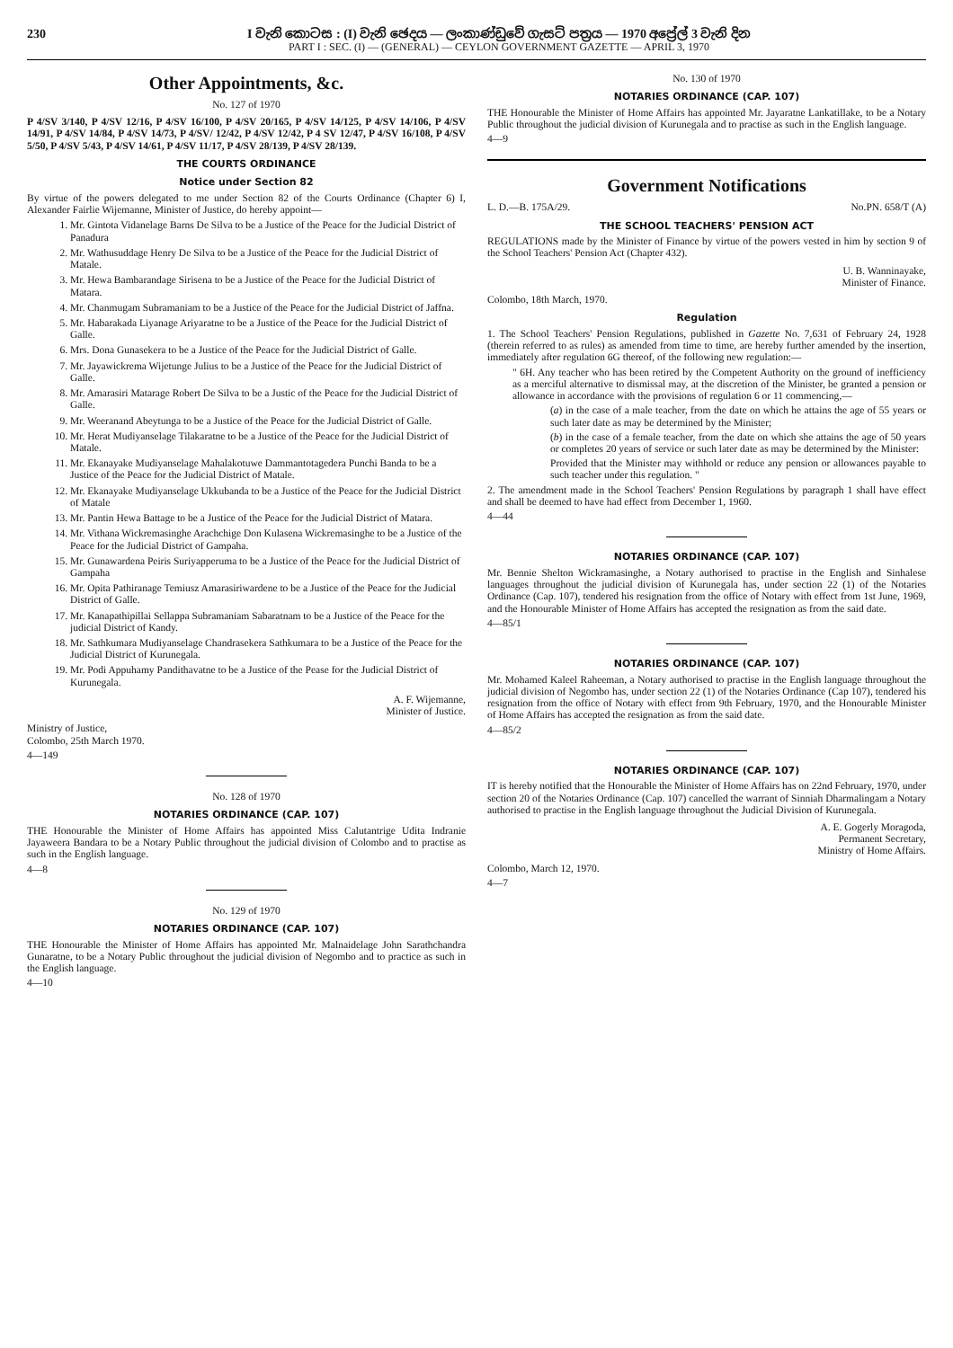230 I වැනි කොටස : (I) වැනි ඡෙදය — ලංකාණ්ඩුවේ ගැසට් පත්‍රය — 1970 අප්‍රේල් 3 වැනි දින
PART I : SEC. (I) — (GENERAL) — CEYLON GOVERNMENT GAZETTE — APRIL 3, 1970
Other Appointments, &c.
No. 127 of 1970
P 4/SV 3/140, P 4/SV 12/16, P 4/SV 16/100, P 4/SV 20/165, P 4/SV 14/125, P 4/SV 14/106, P 4/SV 14/91, P 4/SV 14/84, P 4/SV 14/73, P 4/SV/ 12/42, P 4/SV 12/42, P 4 SV 12/47, P 4/SV 16/108, P 4/SV 5/50, P 4/SV 5/43, P 4/SV 14/61, P 4/SV 11/17, P 4/SV 28/139, P 4/SV 28/139.
THE COURTS ORDINANCE
Notice under Section 82
By virtue of the powers delegated to me under Section 82 of the Courts Ordinance (Chapter 6) I, Alexander Fairlie Wijemanne, Minister of Justice, do hereby appoint—
1. Mr. Gintota Vidanelage Barns De Silva to be a Justice of the Peace for the Judicial District of Panadura
2. Mr. Wathusuddage Henry De Silva to be a Justice of the Peace for the Judicial District of Matale.
3. Mr. Hewa Bambarandage Sirisena to be a Justice of the Peace for the Judicial District of Matara.
4. Mr. Chanmugam Subramaniam to be a Justice of the Peace for the Judicial District of Jaffna.
5. Mr. Habarakada Liyanage Ariyaratne to be a Justice of the Peace for the Judicial District of Galle.
6. Mrs. Dona Gunasekera to be a Justice of the Peace for the Judicial District of Galle.
7. Mr. Jayawickrema Wijetunge Julius to be a Justice of the Peace for the Judicial District of Galle.
8. Mr. Amarasiri Matarage Robert De Silva to be a Justic of the Peace for the Judicial District of Galle.
9. Mr. Weeranand Abeytunga to be a Justice of the Peace for the Judicial District of Galle.
10. Mr. Herat Mudiyanselage Tilakaratne to be a Justice of the Peace for the Judicial District of Matale.
11. Mr. Ekanayake Mudiyanselage Mahalakotuwe Dammantotagedera Punchi Banda to be a Justice of the Peace for the Judicial District of Matale.
12. Mr. Ekanayake Mudiyanselage Ukkubanda to be a Justice of the Peace for the Judicial District of Matale
13. Mr. Pantin Hewa Battage to be a Justice of the Peace for the Judicial District of Matara.
14. Mr. Vithana Wickremasinghe Arachchige Don Kulasena Wickremasinghe to be a Justice of the Peace for the Judicial District of Gampaha.
15. Mr. Gunawardena Peiris Suriyapperuma to be a Justice of the Peace for the Judicial District of Gampaha
16. Mr. Opita Pathiranage Temiusz Amarasiriwardene to be a Justice of the Peace for the Judicial District of Galle.
17. Mr. Kanapathipillai Sellappa Subramaniam Sabaratnam to be a Justice of the Peace for the judicial District of Kandy.
18. Mr. Sathkumara Mudiyanselage Chandrasekera Sathkumara to be a Justice of the Peace for the Judicial District of Kurunegala.
19. Mr. Podi Appuhamy Pandithavatne to be a Justice of the Pease for the Judicial District of Kurunegala.
A. F. Wijemanne,
Minister of Justice.
Ministry of Justice,
Colombo, 25th March 1970.
4—149
No. 128 of 1970
NOTARIES ORDINANCE (CAP. 107)
THE Honourable the Minister of Home Affairs has appointed Miss Calutantrige Udita Indranie Jayaweera Bandara to be a Notary Public throughout the judicial division of Colombo and to practise as such in the English language.
4—8
No. 129 of 1970
NOTARIES ORDINANCE (CAP. 107)
THE Honourable the Minister of Home Affairs has appointed Mr. Malnaidelage John Sarathchandra Gunaratne, to be a Notary Public throughout the judicial division of Negombo and to practice as such in the English language.
4—10
No. 130 of 1970
NOTARIES ORDINANCE (CAP. 107)
THE Honourable the Minister of Home Affairs has appointed Mr. Jayaratne Lankatillake, to be a Notary Public throughout the judicial division of Kurunegala and to practise as such in the English language.
4—9
Government Notifications
L. D.—B. 175A/29. No.PN. 658/T (A)
THE SCHOOL TEACHERS' PENSION ACT
REGULATIONS made by the Minister of Finance by virtue of the powers vested in him by section 9 of the School Teachers' Pension Act (Chapter 432).
U. B. Wanninayake,
Minister of Finance.
Colombo, 18th March, 1970.
Regulation
1. The School Teachers' Pension Regulations, published in Gazette No. 7,631 of February 24, 1928 (therein referred to as rules) as amended from time to time, are hereby further amended by the insertion, immediately after regulation 6G thereof, of the following new regulation:—
" 6H. Any teacher who has been retired by the Competent Authority on the ground of inefficiency as a merciful alternative to dismissal may, at the discretion of the Minister, be granted a pension or allowance in accordance with the provisions of regulation 6 or 11 commencing,—
(a) in the case of a male teacher, from the date on which he attains the age of 55 years or such later date as may be determined by the Minister;
(b) in the case of a female teacher, from the date on which she attains the age of 50 years or completes 20 years of service or such later date as may be determined by the Minister:
Provided that the Minister may withhold or reduce any pension or allowances payable to such teacher under this regulation. "
2. The amendment made in the School Teachers' Pension Regulations by paragraph 1 shall have effect and shall be deemed to have had effect from December 1, 1960.
4—44
NOTARIES ORDINANCE (CAP. 107)
Mr. Bennie Shelton Wickramasinghe, a Notary authorised to practise in the English and Sinhalese languages throughout the judicial division of Kurunegala has, under section 22 (1) of the Notaries Ordinance (Cap. 107), tendered his resignation from the office of Notary with effect from 1st June, 1969, and the Honourable Minister of Home Affairs has accepted the resignation as from the said date.
4—85/1
NOTARIES ORDINANCE (CAP. 107)
Mr. Mohamed Kaleel Raheeman, a Notary authorised to practise in the English language throughout the judicial division of Negombo has, under section 22 (1) of the Notaries Ordinance (Cap 107), tendered his resignation from the office of Notary with effect from 9th February, 1970, and the Honourable Minister of Home Affairs has accepted the resignation as from the said date.
4—85/2
NOTARIES ORDINANCE (CAP. 107)
IT is hereby notified that the Honourable the Minister of Home Affairs has on 22nd February, 1970, under section 20 of the Notaries Ordinance (Cap. 107) cancelled the warrant of Sinniah Dharmalingam a Notary authorised to practise in the English language throughout the Judicial Division of Kurunegala.
A. E. Gogerly Moragoda,
Permanent Secretary,
Ministry of Home Affairs.
Colombo, March 12, 1970.
4—7